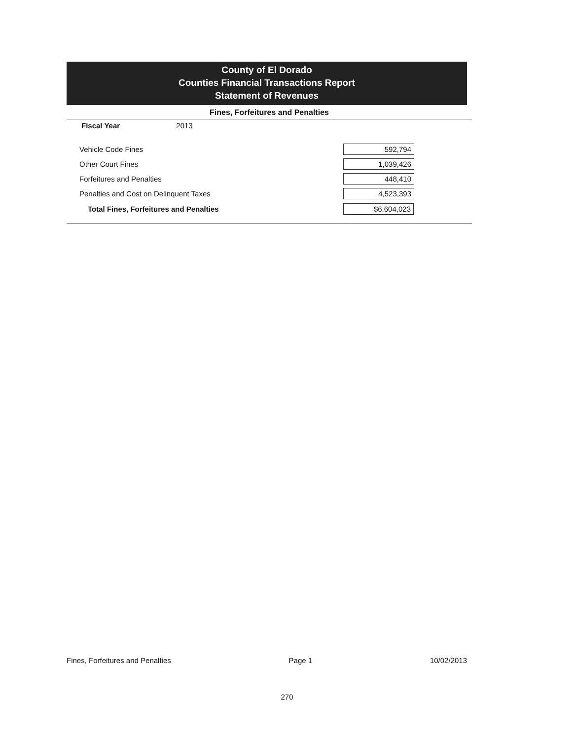County of El Dorado
Counties Financial Transactions Report
Statement of Revenues
Fines, Forfeitures and Penalties
Fiscal Year 2013
| Vehicle Code Fines | 592,794 |
| Other Court Fines | 1,039,426 |
| Forfeitures and Penalties | 448,410 |
| Penalties and Cost on Delinquent Taxes | 4,523,393 |
| Total Fines, Forfeitures and Penalties | $6,604,023 |
Fines, Forfeitures and Penalties Page 1 10/02/2013
270